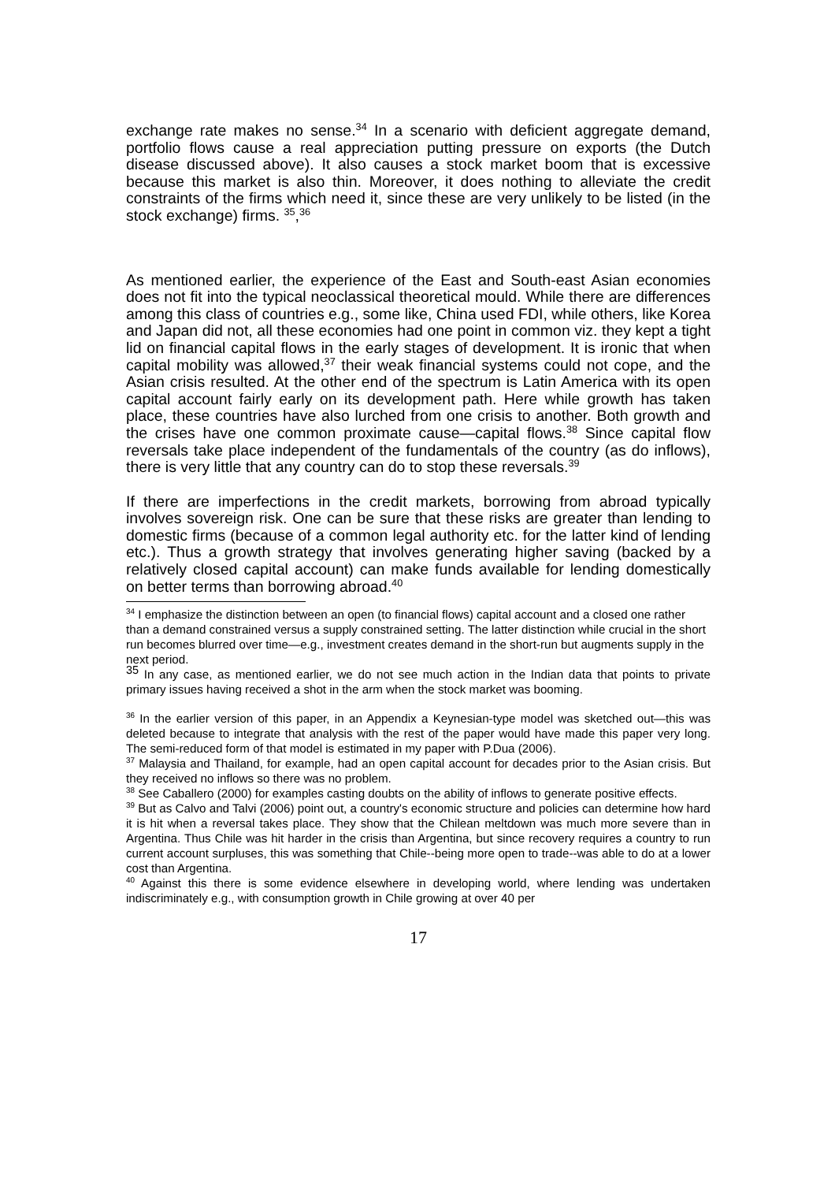exchange rate makes no sense.<sup>34</sup> In a scenario with deficient aggregate demand, portfolio flows cause a real appreciation putting pressure on exports (the Dutch disease discussed above). It also causes a stock market boom that is excessive because this market is also thin. Moreover, it does nothing to alleviate the credit constraints of the firms which need it, since these are very unlikely to be listed (in the stock exchange) firms. <sup>35</sup>,<sup>36</sup>
As mentioned earlier, the experience of the East and South-east Asian economies does not fit into the typical neoclassical theoretical mould. While there are differences among this class of countries e.g., some like, China used FDI, while others, like Korea and Japan did not, all these economies had one point in common viz. they kept a tight lid on financial capital flows in the early stages of development. It is ironic that when capital mobility was allowed,<sup>37</sup> their weak financial systems could not cope, and the Asian crisis resulted. At the other end of the spectrum is Latin America with its open capital account fairly early on its development path. Here while growth has taken place, these countries have also lurched from one crisis to another. Both growth and the crises have one common proximate cause—capital flows.<sup>38</sup> Since capital flow reversals take place independent of the fundamentals of the country (as do inflows), there is very little that any country can do to stop these reversals.<sup>39</sup>
If there are imperfections in the credit markets, borrowing from abroad typically involves sovereign risk. One can be sure that these risks are greater than lending to domestic firms (because of a common legal authority etc. for the latter kind of lending etc.). Thus a growth strategy that involves generating higher saving (backed by a relatively closed capital account) can make funds available for lending domestically on better terms than borrowing abroad.<sup>40</sup>
<sup>34</sup> I emphasize the distinction between an open (to financial flows) capital account and a closed one rather than a demand constrained versus a supply constrained setting. The latter distinction while crucial in the short run becomes blurred over time—e.g., investment creates demand in the short-run but augments supply in the next period.
<sup>35</sup> In any case, as mentioned earlier, we do not see much action in the Indian data that points to private primary issues having received a shot in the arm when the stock market was booming.
<sup>36</sup> In the earlier version of this paper, in an Appendix a Keynesian-type model was sketched out—this was deleted because to integrate that analysis with the rest of the paper would have made this paper very long. The semi-reduced form of that model is estimated in my paper with P.Dua (2006).
<sup>37</sup> Malaysia and Thailand, for example, had an open capital account for decades prior to the Asian crisis. But they received no inflows so there was no problem.
<sup>38</sup> See Caballero (2000) for examples casting doubts on the ability of inflows to generate positive effects.
<sup>39</sup> But as Calvo and Talvi (2006) point out, a country's economic structure and policies can determine how hard it is hit when a reversal takes place. They show that the Chilean meltdown was much more severe than in Argentina. Thus Chile was hit harder in the crisis than Argentina, but since recovery requires a country to run current account surpluses, this was something that Chile--being more open to trade--was able to do at a lower cost than Argentina.
<sup>40</sup> Against this there is some evidence elsewhere in developing world, where lending was undertaken indiscriminately e.g., with consumption growth in Chile growing at over 40 per
17